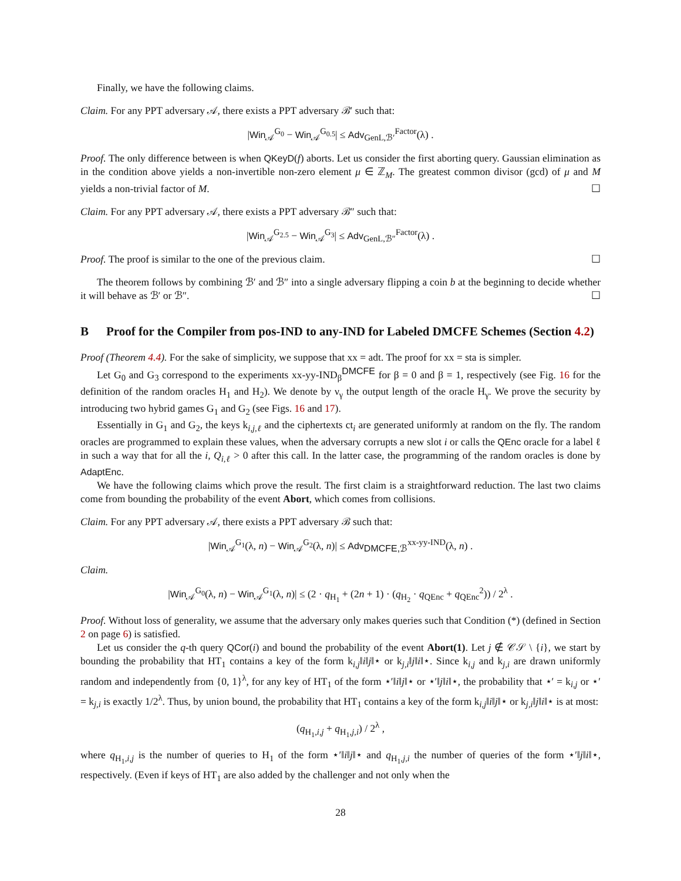Finally, we have the following claims.
Claim. For any PPT adversary 𝒜, there exists a PPT adversary ℬ′ such that:
|Win<sub>𝒜</sub><sup>G<sub>0</sub></sup> − Win<sub>𝒜</sub><sup>G<sub>0.5</sub></sup>| ≤ Adv<sub>GenL,ℬ′</sub><sup>Factor</sup>(λ) .
Proof. The only difference between is when QKeyD(f) aborts. Let us consider the first aborting query. Gaussian elimination as in the condition above yields a non-invertible non-zero element μ ∈ ℤ<sub>M</sub>. The greatest common divisor (gcd) of μ and M yields a non-trivial factor of M. ☐
Claim. For any PPT adversary 𝒜, there exists a PPT adversary ℬ″ such that:
|Win<sub>𝒜</sub><sup>G<sub>2.5</sub></sup> − Win<sub>𝒜</sub><sup>G<sub>3</sub></sup>| ≤ Adv<sub>GenL,ℬ″</sub><sup>Factor</sup>(λ) .
Proof. The proof is similar to the one of the previous claim. ☐
The theorem follows by combining ℬ′ and ℬ″ into a single adversary flipping a coin b at the beginning to decide whether it will behave as ℬ′ or ℬ″. ☐
B Proof for the Compiler from pos-IND to any-IND for Labeled DMCFE Schemes (Section 4.2)
Proof (Theorem 4.4). For the sake of simplicity, we suppose that xx = adt. The proof for xx = sta is simpler.
Let G<sub>0</sub> and G<sub>3</sub> correspond to the experiments xx-yy-IND<sub>β</sub><sup>DMCFE</sup> for β = 0 and β = 1, respectively (see Fig. 16 for the definition of the random oracles H<sub>1</sub> and H<sub>2</sub>). We denote by ν<sub>γ</sub> the output length of the oracle H<sub>γ</sub>. We prove the security by introducing two hybrid games G<sub>1</sub> and G<sub>2</sub> (see Figs. 16 and 17).
Essentially in G<sub>1</sub> and G<sub>2</sub>, the keys k<sub>i,j,ℓ</sub> and the ciphertexts ct<sub>i</sub> are generated uniformly at random on the fly. The random oracles are programmed to explain these values, when the adversary corrupts a new slot i or calls the QEnc oracle for a label ℓ in such a way that for all the i, Q<sub>i,ℓ</sub> > 0 after this call. In the latter case, the programming of the random oracles is done by AdaptEnc.
We have the following claims which prove the result. The first claim is a straightforward reduction. The last two claims come from bounding the probability of the event Abort, which comes from collisions.
Claim. For any PPT adversary 𝒜, there exists a PPT adversary ℬ such that:
|Win<sub>𝒜</sub><sup>G<sub>1</sub></sup>(λ, n) − Win<sub>𝒜</sub><sup>G<sub>2</sub></sup>(λ, n)| ≤ Adv<sub>DMCFE,ℬ</sub><sup>xx-yy-IND</sup>(λ, n) .
Claim.
|Win<sub>𝒜</sub><sup>G<sub>0</sub></sup>(λ, n) − Win<sub>𝒜</sub><sup>G<sub>1</sub></sup>(λ, n)| ≤ (2 · q<sub>H<sub>1</sub></sub> + (2n + 1) · (q<sub>H<sub>2</sub></sub> · q<sub>QEnc</sub> + q<sub>QEnc</sub><sup>2</sup>)) / 2<sup>λ</sup> .
Proof. Without loss of generality, we assume that the adversary only makes queries such that Condition (*) (defined in Section 2 on page 6) is satisfied.
Let us consider the q-th query QCor(i) and bound the probability of the event Abort(1). Let j ∉ 𝒞𝒮 \ {i}, we start by bounding the probability that HT<sub>1</sub> contains a key of the form k<sub>i,j</sub>‖i‖j‖⋆ or k<sub>j,i</sub>‖j‖i‖⋆. Since k<sub>i,j</sub> and k<sub>j,i</sub> are drawn uniformly random and independently from {0, 1}<sup>λ</sup>, for any key of HT<sub>1</sub> of the form ⋆′‖i‖j‖⋆ or ⋆′‖j‖i‖⋆, the probability that ⋆′ = k<sub>i,j</sub> or ⋆′ = k<sub>j,i</sub> is exactly 1/2<sup>λ</sup>. Thus, by union bound, the probability that HT<sub>1</sub> contains a key of the form k<sub>i,j</sub>‖i‖j‖⋆ or k<sub>j,i</sub>‖j‖i‖⋆ is at most:
(q<sub>H<sub>1</sub>,i,j</sub> + q<sub>H<sub>1</sub>,j,i</sub>) / 2<sup>λ</sup> ,
where q<sub>H<sub>1</sub>,i,j</sub> is the number of queries to H<sub>1</sub> of the form ⋆′‖i‖j‖⋆ and q<sub>H<sub>1</sub>,j,i</sub> the number of queries of the form ⋆′‖j‖i‖⋆, respectively. (Even if keys of HT<sub>1</sub> are also added by the challenger and not only when the
28